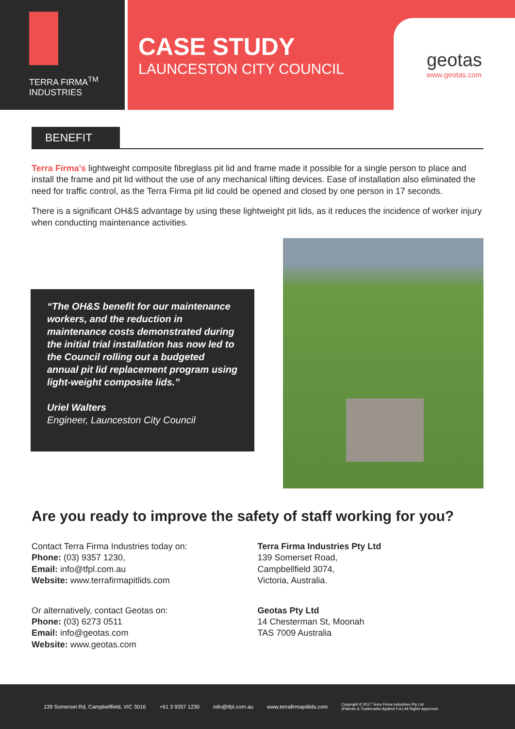TERRA FIRMA<sup>TM</sup>
INDUSTRIES
CASE STUDY
LAUNCESTON CITY COUNCIL
geotas
www.geotas.com
BENEFIT
Terra Firma's lightweight composite fibreglass pit lid and frame made it possible for a single person to place and install the frame and pit lid without the use of any mechanical lifting devices. Ease of installation also eliminated the need for traffic control, as the Terra Firma pit lid could be opened and closed by one person in 17 seconds.
There is a significant OH&S advantage by using these lightweight pit lids, as it reduces the incidence of worker injury when conducting maintenance activities.
“The OH&S benefit for our maintenance workers, and the reduction in maintenance costs demonstrated during the initial trial installation has now led to the Council rolling out a budgeted annual pit lid replacement program using light-weight composite lids.”
Uriel Walters
Engineer, Launceston City Council
Are you ready to improve the safety of staff working for you?
Contact Terra Firma Industries today on:
Phone: (03) 9357 1230,
Email: info@tfpl.com.au
Website: www.terrafirmapitlids.com
Terra Firma Industries Pty Ltd
139 Somerset Road,
Campbellfield 3074,
Victoria, Australia.
Or alternatively, contact Geotas on:
Phone: (03) 6273 0511
Email: info@geotas.com
Website: www.geotas.com
Geotas Pty Ltd
14 Chesterman St, Moonah
TAS 7009 Australia
139 Somerset Rd, Campbellfield, VIC 3016 +61 3 9357 1230 info@tfpl.com.au www.terrafirmapitlids.com Copyright © 2017 Terra Firma Industries Pty Ltd
(Patents & Trademarks Applied For) All Rights Approved.